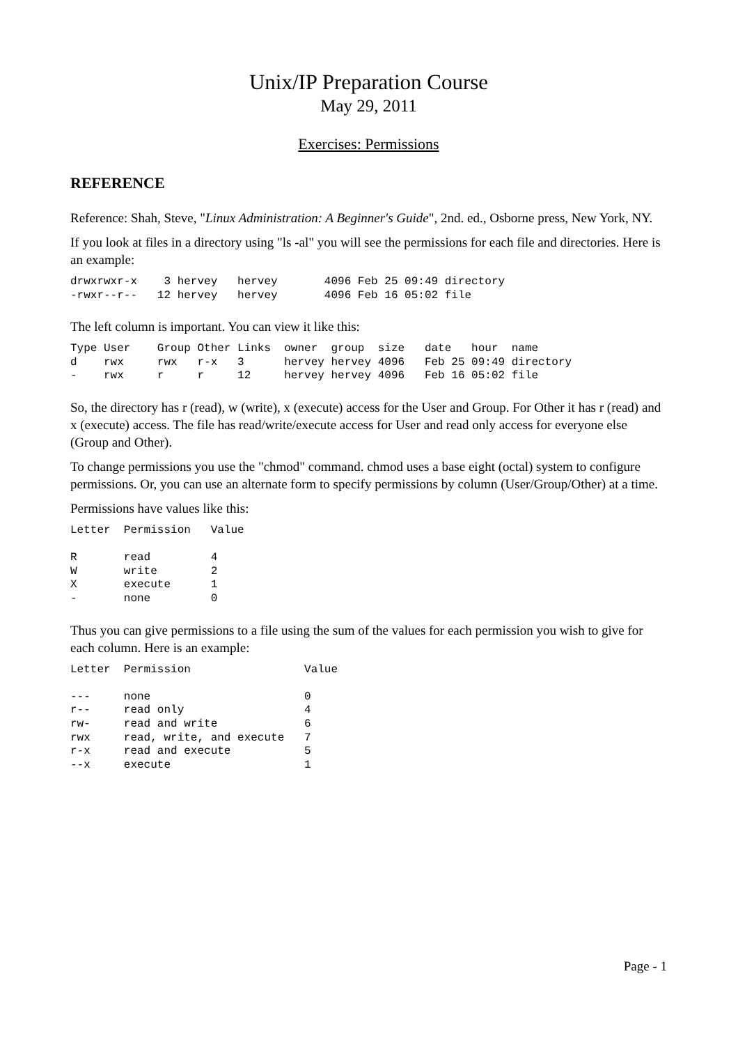Unix/IP Preparation Course
May 29, 2011
Exercises: Permissions
REFERENCE
Reference: Shah, Steve, "Linux Administration: A Beginner's Guide", 2nd. ed., Osborne press, New York, NY.
If you look at files in a directory using "ls -al" you will see the permissions for each file and directories. Here is an example:
drwxrwxr-x    3 hervey   hervey       4096 Feb 25 09:49 directory
-rwxr--r--   12 hervey   hervey       4096 Feb 16 05:02 file
The left column is important. You can view it like this:
Type User    Group Other Links  owner  group  size   date   hour  name
d    rwx     rwx   r-x   3      hervey hervey 4096   Feb 25 09:49 directory
-    rwx     r     r     12     hervey hervey 4096   Feb 16 05:02 file
So, the directory has r (read), w (write), x (execute) access for the User and Group. For Other it has r (read) and x (execute) access. The file has read/write/execute access for User and read only access for everyone else (Group and Other).
To change permissions you use the "chmod" command. chmod uses a base eight (octal) system to configure permissions. Or, you can use an alternate form to specify permissions by column (User/Group/Other) at a time.
Permissions have values like this:
Letter  Permission   Value

R       read         4
W       write        2
X       execute      1
-       none         0
Thus you can give permissions to a file using the sum of the values for each permission you wish to give for each column. Here is an example:
Letter  Permission                 Value

---     none                       0
r--     read only                  4
rw-     read and write             6
rwx     read, write, and execute   7
r-x     read and execute           5
--x     execute                    1
Page - 1